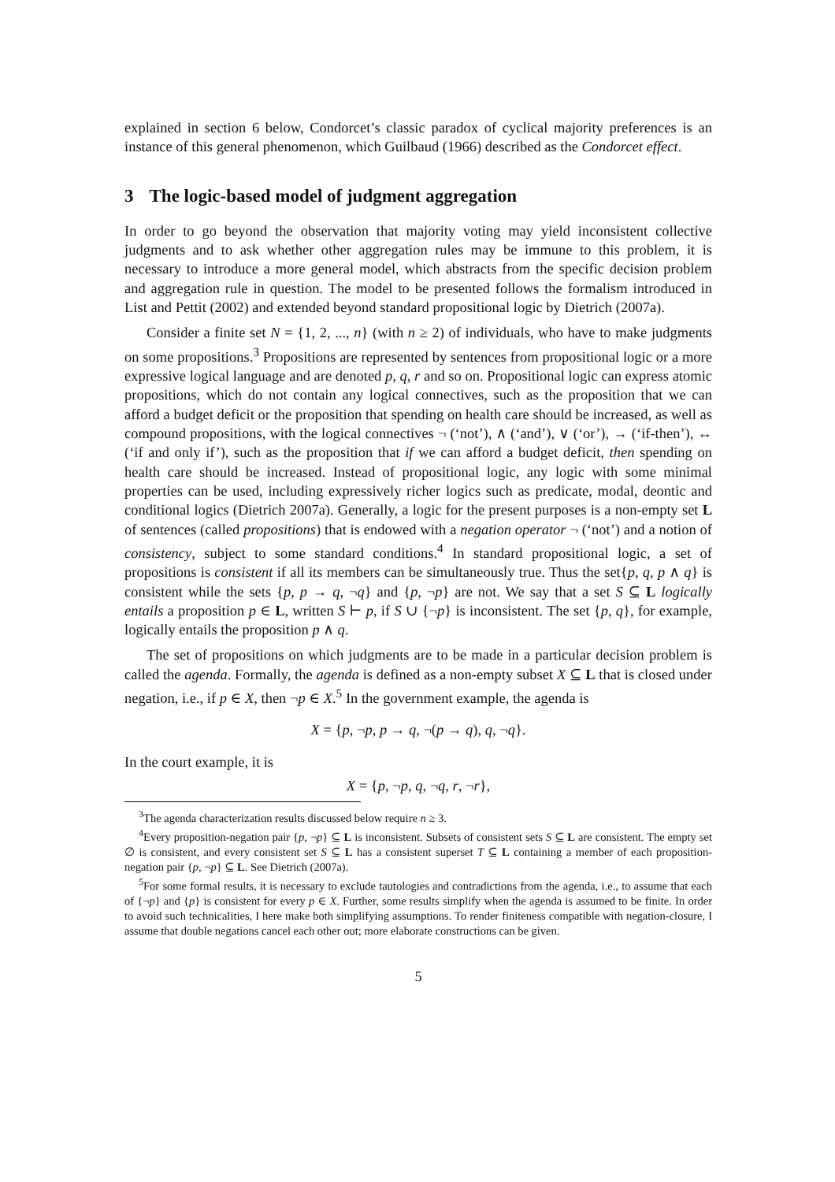explained in section 6 below, Condorcet’s classic paradox of cyclical majority preferences is an instance of this general phenomenon, which Guilbaud (1966) described as the Condorcet effect.
3 The logic-based model of judgment aggregation
In order to go beyond the observation that majority voting may yield inconsistent collective judgments and to ask whether other aggregation rules may be immune to this problem, it is necessary to introduce a more general model, which abstracts from the specific decision problem and aggregation rule in question. The model to be presented follows the formalism introduced in List and Pettit (2002) and extended beyond standard propositional logic by Dietrich (2007a).
Consider a finite set N = {1, 2, ..., n} (with n ≥ 2) of individuals, who have to make judgments on some propositions.<sup>3</sup> Propositions are represented by sentences from propositional logic or a more expressive logical language and are denoted p, q, r and so on. Propositional logic can express atomic propositions, which do not contain any logical connectives, such as the proposition that we can afford a budget deficit or the proposition that spending on health care should be increased, as well as compound propositions, with the logical connectives ¬ (‘not’), ∧ (‘and’), ∨ (‘or’), → (‘if-then’), ↔ (‘if and only if’), such as the proposition that if we can afford a budget deficit, then spending on health care should be increased. Instead of propositional logic, any logic with some minimal properties can be used, including expressively richer logics such as predicate, modal, deontic and conditional logics (Dietrich 2007a). Generally, a logic for the present purposes is a non-empty set L of sentences (called propositions) that is endowed with a negation operator ¬ (‘not’) and a notion of consistency, subject to some standard conditions.<sup>4</sup> In standard propositional logic, a set of propositions is consistent if all its members can be simultaneously true. Thus the set{p, q, p ∧ q} is consistent while the sets {p, p → q, ¬q} and {p, ¬p} are not. We say that a set S ⊆ L logically entails a proposition p ∈ L, written S ⊢ p, if S ∪ {¬p} is inconsistent. The set {p, q}, for example, logically entails the proposition p ∧ q.
The set of propositions on which judgments are to be made in a particular decision problem is called the agenda. Formally, the agenda is defined as a non-empty subset X ⊆ L that is closed under negation, i.e., if p ∈ X, then ¬p ∈ X.<sup>5</sup> In the government example, the agenda is
X = {p, ¬p, p → q, ¬(p → q), q, ¬q}.
In the court example, it is
X = {p, ¬p, q, ¬q, r, ¬r},
<sup>3</sup> The agenda characterization results discussed below require n ≥ 3.
<sup>4</sup> Every proposition-negation pair {p, ¬p} ⊆ L is inconsistent. Subsets of consistent sets S ⊆ L are consistent. The empty set ∅ is consistent, and every consistent set S ⊆ L has a consistent superset T ⊆ L containing a member of each proposition-negation pair {p, ¬p} ⊆ L. See Dietrich (2007a).
<sup>5</sup> For some formal results, it is necessary to exclude tautologies and contradictions from the agenda, i.e., to assume that each of {¬p} and {p} is consistent for every p ∈ X. Further, some results simplify when the agenda is assumed to be finite. In order to avoid such technicalities, I here make both simplifying assumptions. To render finiteness compatible with negation-closure, I assume that double negations cancel each other out; more elaborate constructions can be given.
5